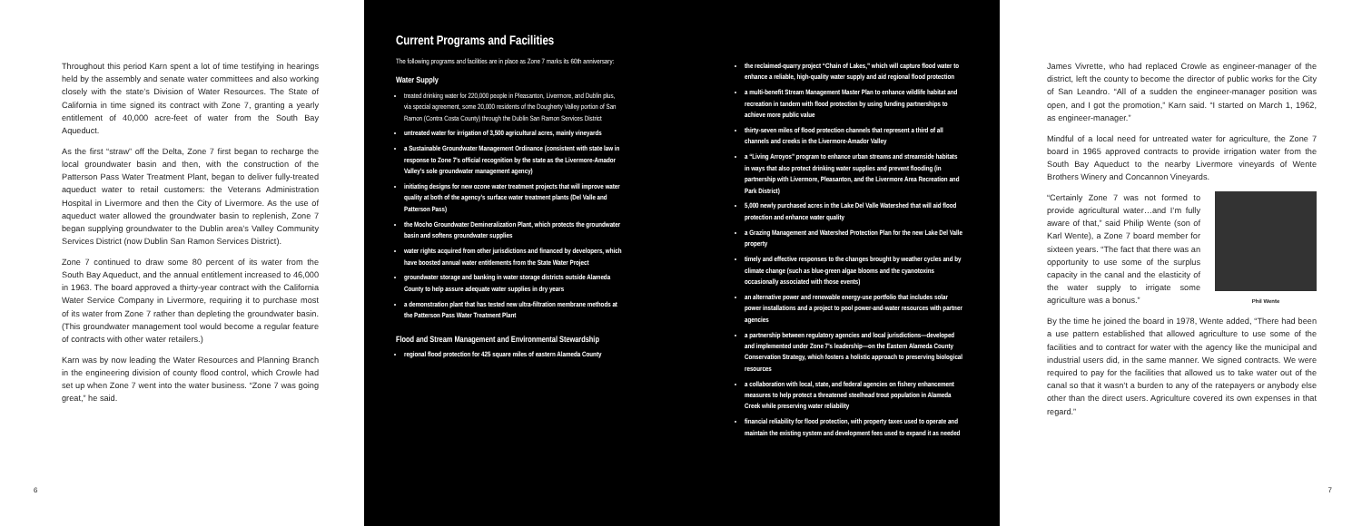Throughout this period Karn spent a lot of time testifying in hearings held by the assembly and senate water committees and also working closely with the state’s Division of Water Resources. The State of California in time signed its contract with Zone 7, granting a yearly entitlement of 40,000 acre-feet of water from the South Bay Aqueduct.
As the first “straw” off the Delta, Zone 7 first began to recharge the local groundwater basin and then, with the construction of the Patterson Pass Water Treatment Plant, began to deliver fully-treated aqueduct water to retail customers: the Veterans Administration Hospital in Livermore and then the City of Livermore. As the use of aqueduct water allowed the groundwater basin to replenish, Zone 7 began supplying groundwater to the Dublin area’s Valley Community Services District (now Dublin San Ramon Services District).
Zone 7 continued to draw some 80 percent of its water from the South Bay Aqueduct, and the annual entitlement increased to 46,000 in 1963. The board approved a thirty-year contract with the California Water Service Company in Livermore, requiring it to purchase most of its water from Zone 7 rather than depleting the groundwater basin. (This groundwater management tool would become a regular feature of contracts with other water retailers.)
Karn was by now leading the Water Resources and Planning Branch in the engineering division of county flood control, which Crowle had set up when Zone 7 went into the water business. “Zone 7 was going great,” he said.
6
Current Programs and Facilities
The following programs and facilities are in place as Zone 7 marks its 60th anniversary:
Water Supply
treated drinking water for 220,000 people in Pleasanton, Livermore, and Dublin plus, via special agreement, some 20,000 residents of the Dougherty Valley portion of San Ramon (Contra Costa County) through the Dublin San Ramon Services District
untreated water for irrigation of 3,500 agricultural acres, mainly vineyards
a Sustainable Groundwater Management Ordinance (consistent with state law in response to Zone 7’s official recognition by the state as the Livermore-Amador Valley’s sole groundwater management agency)
initiating designs for new ozone water treatment projects that will improve water quality at both of the agency’s surface water treatment plants (Del Valle and Patterson Pass)
the Mocho Groundwater Demineralization Plant, which protects the groundwater basin and softens groundwater supplies
water rights acquired from other jurisdictions and financed by developers, which have boosted annual water entitlements from the State Water Project
groundwater storage and banking in water storage districts outside Alameda County to help assure adequate water supplies in dry years
a demonstration plant that has tested new ultra-filtration membrane methods at the Patterson Pass Water Treatment Plant
Flood and Stream Management and Environmental Stewardship
regional flood protection for 425 square miles of eastern Alameda County
the reclaimed-quarry project “Chain of Lakes,” which will capture flood water to enhance a reliable, high-quality water supply and aid regional flood protection
a multi-benefit Stream Management Master Plan to enhance wildlife habitat and recreation in tandem with flood protection by using funding partnerships to achieve more public value
thirty-seven miles of flood protection channels that represent a third of all channels and creeks in the Livermore-Amador Valley
a “Living Arroyos” program to enhance urban streams and streamside habitats in ways that also protect drinking water supplies and prevent flooding (in partnership with Livermore, Pleasanton, and the Livermore Area Recreation and Park District)
5,000 newly purchased acres in the Lake Del Valle Watershed that will aid flood protection and enhance water quality
a Grazing Management and Watershed Protection Plan for the new Lake Del Valle property
timely and effective responses to the changes brought by weather cycles and by climate change (such as blue-green algae blooms and the cyanotoxins occasionally associated with those events)
an alternative power and renewable energy-use portfolio that includes solar power installations and a project to pool power-and-water resources with partner agencies
a partnership between regulatory agencies and local jurisdictions—developed and implemented under Zone 7’s leadership—on the Eastern Alameda County Conservation Strategy, which fosters a holistic approach to preserving biological resources
a collaboration with local, state, and federal agencies on fishery enhancement measures to help protect a threatened steelhead trout population in Alameda Creek while preserving water reliability
financial reliability for flood protection, with property taxes used to operate and maintain the existing system and development fees used to expand it as needed
James Vivrette, who had replaced Crowle as engineer-manager of the district, left the county to become the director of public works for the City of San Leandro. “All of a sudden the engineer-manager position was open, and I got the promotion,” Karn said. “I started on March 1, 1962, as engineer-manager.”
Mindful of a local need for untreated water for agriculture, the Zone 7 board in 1965 approved contracts to provide irrigation water from the South Bay Aqueduct to the nearby Livermore vineyards of Wente Brothers Winery and Concannon Vineyards.
Phil Wente
“Certainly Zone 7 was not formed to provide agricultural water…and I’m fully aware of that,” said Philip Wente (son of Karl Wente), a Zone 7 board member for sixteen years. “The fact that there was an opportunity to use some of the surplus capacity in the canal and the elasticity of the water supply to irrigate some agriculture was a bonus.”
By the time he joined the board in 1978, Wente added, “There had been a use pattern established that allowed agriculture to use some of the facilities and to contract for water with the agency like the municipal and industrial users did, in the same manner. We signed contracts. We were required to pay for the facilities that allowed us to take water out of the canal so that it wasn’t a burden to any of the ratepayers or anybody else other than the direct users. Agriculture covered its own expenses in that regard.”
7